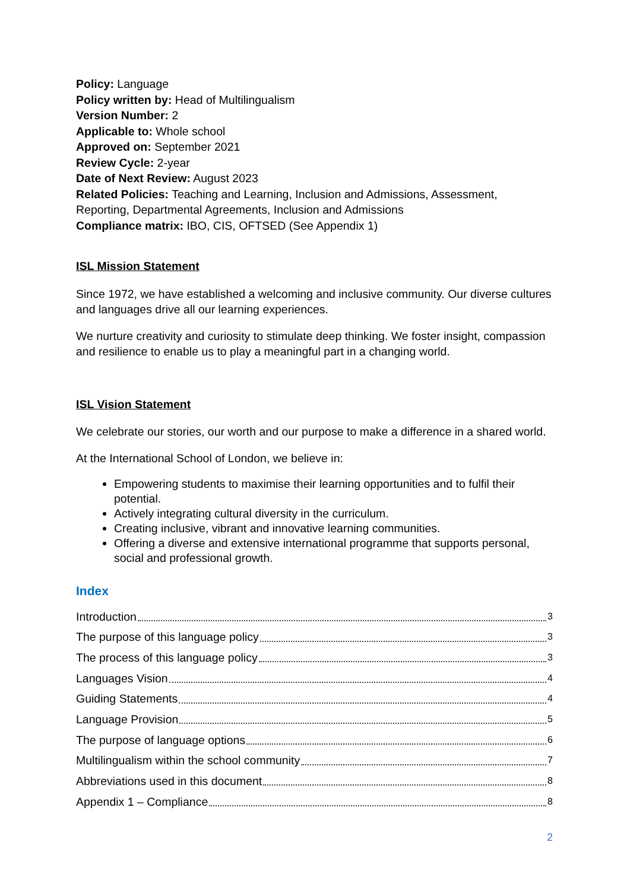Policy: Language
Policy written by: Head of Multilingualism
Version Number: 2
Applicable to: Whole school
Approved on: September 2021
Review Cycle: 2-year
Date of Next Review: August 2023
Related Policies: Teaching and Learning, Inclusion and Admissions, Assessment, Reporting, Departmental Agreements, Inclusion and Admissions
Compliance matrix: IBO, CIS, OFTSED (See Appendix 1)
ISL Mission Statement
Since 1972, we have established a welcoming and inclusive community. Our diverse cultures and languages drive all our learning experiences.
We nurture creativity and curiosity to stimulate deep thinking. We foster insight, compassion and resilience to enable us to play a meaningful part in a changing world.
ISL Vision Statement
We celebrate our stories, our worth and our purpose to make a difference in a shared world.
At the International School of London, we believe in:
Empowering students to maximise their learning opportunities and to fulfil their potential.
Actively integrating cultural diversity in the curriculum.
Creating inclusive, vibrant and innovative learning communities.
Offering a diverse and extensive international programme that supports personal, social and professional growth.
Index
Introduction 3
The purpose of this language policy 3
The process of this language policy 3
Languages Vision 4
Guiding Statements 4
Language Provision 5
The purpose of language options 6
Multilingualism within the school community 7
Abbreviations used in this document 8
Appendix 1 – Compliance 8
2